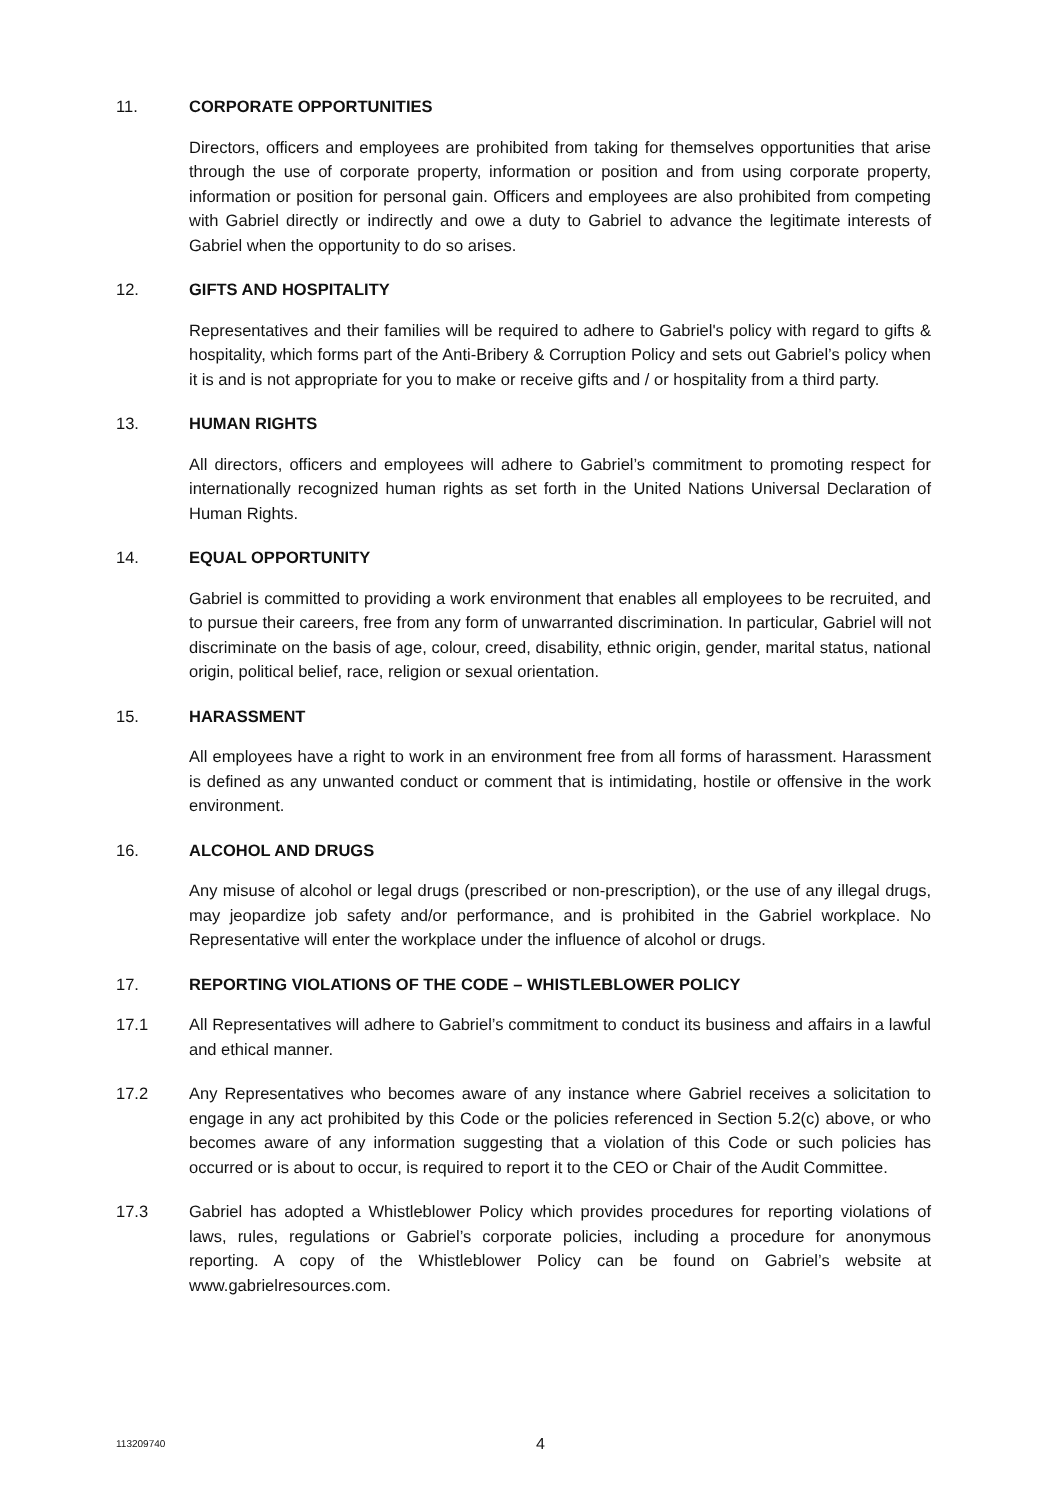11. CORPORATE OPPORTUNITIES
Directors, officers and employees are prohibited from taking for themselves opportunities that arise through the use of corporate property, information or position and from using corporate property, information or position for personal gain. Officers and employees are also prohibited from competing with Gabriel directly or indirectly and owe a duty to Gabriel to advance the legitimate interests of Gabriel when the opportunity to do so arises.
12. GIFTS AND HOSPITALITY
Representatives and their families will be required to adhere to Gabriel's policy with regard to gifts & hospitality, which forms part of the Anti-Bribery & Corruption Policy and sets out Gabriel’s policy when it is and is not appropriate for you to make or receive gifts and / or hospitality from a third party.
13. HUMAN RIGHTS
All directors, officers and employees will adhere to Gabriel’s commitment to promoting respect for internationally recognized human rights as set forth in the United Nations Universal Declaration of Human Rights.
14. EQUAL OPPORTUNITY
Gabriel is committed to providing a work environment that enables all employees to be recruited, and to pursue their careers, free from any form of unwarranted discrimination. In particular, Gabriel will not discriminate on the basis of age, colour, creed, disability, ethnic origin, gender, marital status, national origin, political belief, race, religion or sexual orientation.
15. HARASSMENT
All employees have a right to work in an environment free from all forms of harassment. Harassment is defined as any unwanted conduct or comment that is intimidating, hostile or offensive in the work environment.
16. ALCOHOL AND DRUGS
Any misuse of alcohol or legal drugs (prescribed or non-prescription), or the use of any illegal drugs, may jeopardize job safety and/or performance, and is prohibited in the Gabriel workplace. No Representative will enter the workplace under the influence of alcohol or drugs.
17. REPORTING VIOLATIONS OF THE CODE – WHISTLEBLOWER POLICY
17.1 All Representatives will adhere to Gabriel’s commitment to conduct its business and affairs in a lawful and ethical manner.
17.2 Any Representatives who becomes aware of any instance where Gabriel receives a solicitation to engage in any act prohibited by this Code or the policies referenced in Section 5.2(c) above, or who becomes aware of any information suggesting that a violation of this Code or such policies has occurred or is about to occur, is required to report it to the CEO or Chair of the Audit Committee.
17.3 Gabriel has adopted a Whistleblower Policy which provides procedures for reporting violations of laws, rules, regulations or Gabriel’s corporate policies, including a procedure for anonymous reporting. A copy of the Whistleblower Policy can be found on Gabriel’s website at www.gabrielresources.com.
113209740 4